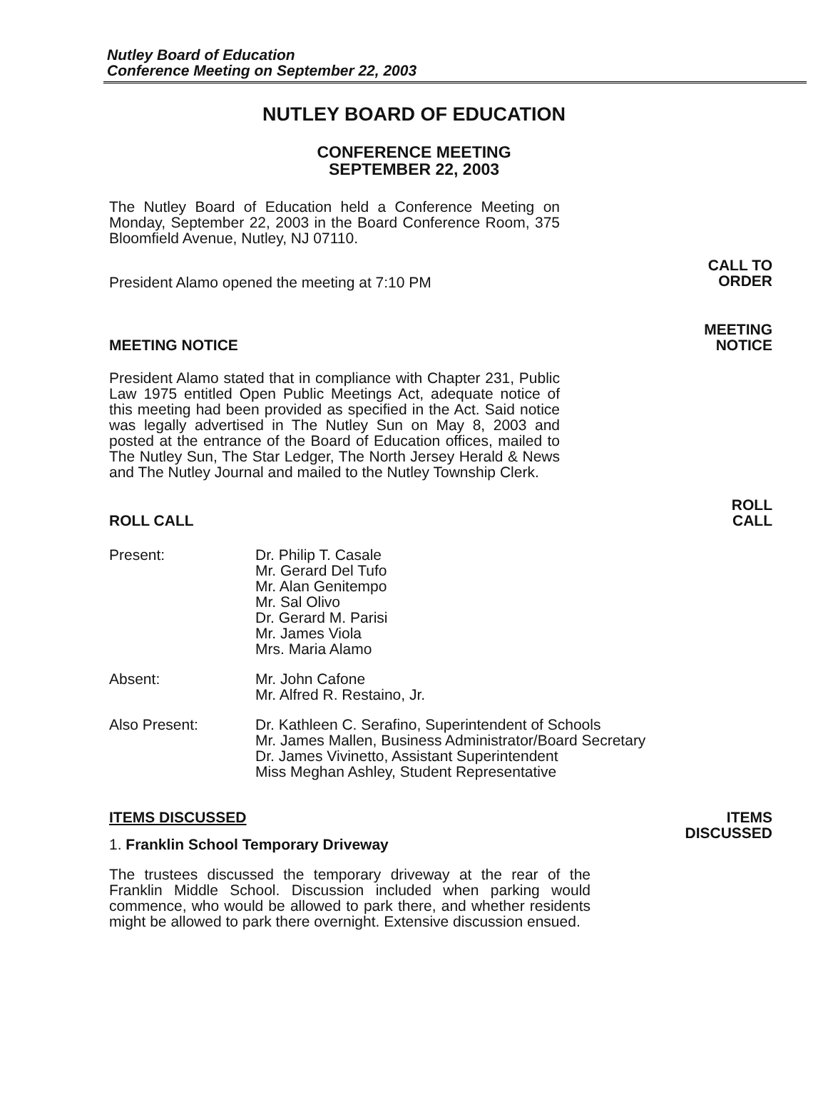Nutley Board of Education
Conference Meeting on September 22, 2003
NUTLEY BOARD OF EDUCATION
CONFERENCE MEETING
SEPTEMBER 22, 2003
The Nutley Board of Education held a Conference Meeting on Monday, September 22, 2003 in the Board Conference Room, 375 Bloomfield Avenue, Nutley, NJ 07110.
President Alamo opened the meeting at 7:10 PM
CALL TO
ORDER
MEETING NOTICE
MEETING
NOTICE
President Alamo stated that in compliance with Chapter 231, Public Law 1975 entitled Open Public Meetings Act, adequate notice of this meeting had been provided as specified in the Act. Said notice was legally advertised in The Nutley Sun on May 8, 2003 and posted at the entrance of the Board of Education offices, mailed to The Nutley Sun, The Star Ledger, The North Jersey Herald & News and The Nutley Journal and mailed to the Nutley Township Clerk.
ROLL CALL
ROLL
CALL
Present: Dr. Philip T. Casale
Mr. Gerard Del Tufo
Mr. Alan Genitempo
Mr. Sal Olivo
Dr. Gerard M. Parisi
Mr. James Viola
Mrs. Maria Alamo
Absent: Mr. John Cafone
Mr. Alfred R. Restaino, Jr.
Also Present: Dr. Kathleen C. Serafino, Superintendent of Schools
Mr. James Mallen, Business Administrator/Board Secretary
Dr. James Vivinetto, Assistant Superintendent
Miss Meghan Ashley, Student Representative
ITEMS DISCUSSED ITEMS
DISCUSSED
1. Franklin School Temporary Driveway
The trustees discussed the temporary driveway at the rear of the Franklin Middle School. Discussion included when parking would commence, who would be allowed to park there, and whether residents might be allowed to park there overnight. Extensive discussion ensued.